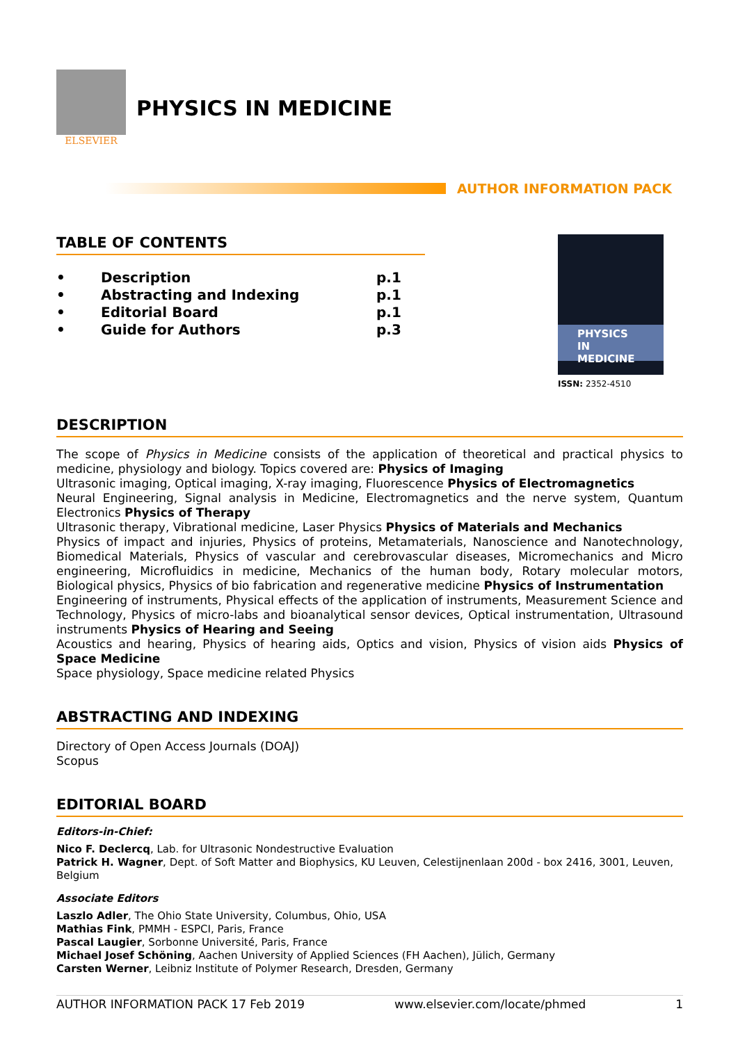ELSEVIER
PHYSICS IN MEDICINE
AUTHOR INFORMATION PACK
TABLE OF CONTENTS
• Description p.1
• Abstracting and Indexing p.1
• Editorial Board p.1
• Guide for Authors p.3
PHYSICS
IN MEDICINE
ISSN: 2352-4510
DESCRIPTION
The scope of Physics in Medicine consists of the application of theoretical and practical physics to medicine, physiology and biology. Topics covered are: Physics of Imaging
Ultrasonic imaging, Optical imaging, X-ray imaging, Fluorescence Physics of Electromagnetics
Neural Engineering, Signal analysis in Medicine, Electromagnetics and the nerve system, Quantum Electronics Physics of Therapy
Ultrasonic therapy, Vibrational medicine, Laser Physics Physics of Materials and Mechanics
Physics of impact and injuries, Physics of proteins, Metamaterials, Nanoscience and Nanotechnology, Biomedical Materials, Physics of vascular and cerebrovascular diseases, Micromechanics and Micro engineering, Microfluidics in medicine, Mechanics of the human body, Rotary molecular motors, Biological physics, Physics of bio fabrication and regenerative medicine Physics of Instrumentation
Engineering of instruments, Physical effects of the application of instruments, Measurement Science and Technology, Physics of micro-labs and bioanalytical sensor devices, Optical instrumentation, Ultrasound instruments Physics of Hearing and Seeing
Acoustics and hearing, Physics of hearing aids, Optics and vision, Physics of vision aids Physics of Space Medicine
Space physiology, Space medicine related Physics
ABSTRACTING AND INDEXING
Directory of Open Access Journals (DOAJ)
Scopus
EDITORIAL BOARD
Editors-in-Chief:
Nico F. Declercq, Lab. for Ultrasonic Nondestructive Evaluation
Patrick H. Wagner, Dept. of Soft Matter and Biophysics, KU Leuven, Celestijnenlaan 200d - box 2416, 3001, Leuven, Belgium
Associate Editors
Laszlo Adler, The Ohio State University, Columbus, Ohio, USA
Mathias Fink, PMMH - ESPCI, Paris, France
Pascal Laugier, Sorbonne Université, Paris, France
Michael Josef Schöning, Aachen University of Applied Sciences (FH Aachen), Jülich, Germany
Carsten Werner, Leibniz Institute of Polymer Research, Dresden, Germany
AUTHOR INFORMATION PACK 17 Feb 2019 www.elsevier.com/locate/phmed 1